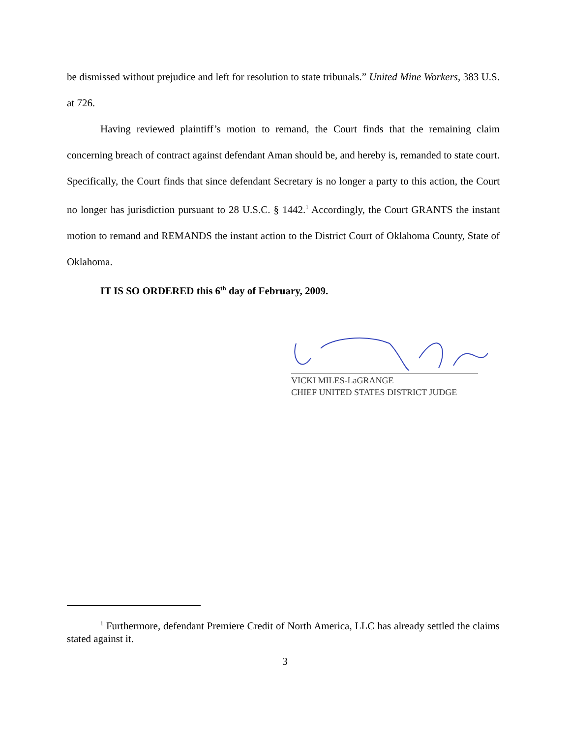be dismissed without prejudice and left for resolution to state tribunals.” United Mine Workers, 383 U.S. at 726.
Having reviewed plaintiff’s motion to remand, the Court finds that the remaining claim concerning breach of contract against defendant Aman should be, and hereby is, remanded to state court. Specifically, the Court finds that since defendant Secretary is no longer a party to this action, the Court no longer has jurisdiction pursuant to 28 U.S.C. § 1442.<sup>1</sup> Accordingly, the Court GRANTS the instant motion to remand and REMANDS the instant action to the District Court of Oklahoma County, State of Oklahoma.
IT IS SO ORDERED this 6<sup>th</sup> day of February, 2009.
VICKI MILES-LaGRANGE
CHIEF UNITED STATES DISTRICT JUDGE
<sup>1</sup> Furthermore, defendant Premiere Credit of North America, LLC has already settled the claims stated against it.
3